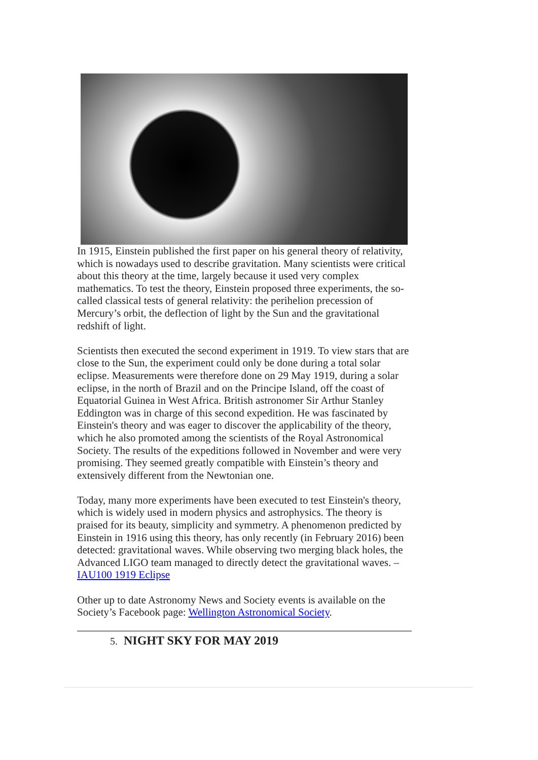In 1915, Einstein published the first paper on his general theory of relativity, which is nowadays used to describe gravitation. Many scientists were critical about this theory at the time, largely because it used very complex mathematics. To test the theory, Einstein proposed three experiments, the so-called classical tests of general relativity: the perihelion precession of Mercury’s orbit, the deflection of light by the Sun and the gravitational redshift of light.
Scientists then executed the second experiment in 1919. To view stars that are close to the Sun, the experiment could only be done during a total solar eclipse. Measurements were therefore done on 29 May 1919, during a solar eclipse, in the north of Brazil and on the Principe Island, off the coast of Equatorial Guinea in West Africa. British astronomer Sir Arthur Stanley Eddington was in charge of this second expedition. He was fascinated by Einstein's theory and was eager to discover the applicability of the theory, which he also promoted among the scientists of the Royal Astronomical Society. The results of the expeditions followed in November and were very promising. They seemed greatly compatible with Einstein’s theory and extensively different from the Newtonian one.
Today, many more experiments have been executed to test Einstein's theory, which is widely used in modern physics and astrophysics. The theory is praised for its beauty, simplicity and symmetry. A phenomenon predicted by Einstein in 1916 using this theory, has only recently (in February 2016) been detected: gravitational waves. While observing two merging black holes, the Advanced LIGO team managed to directly detect the gravitational waves. – IAU100 1919 Eclipse
Other up to date Astronomy News and Society events is available on the Society’s Facebook page: Wellington Astronomical Society.
5. NIGHT SKY FOR MAY 2019